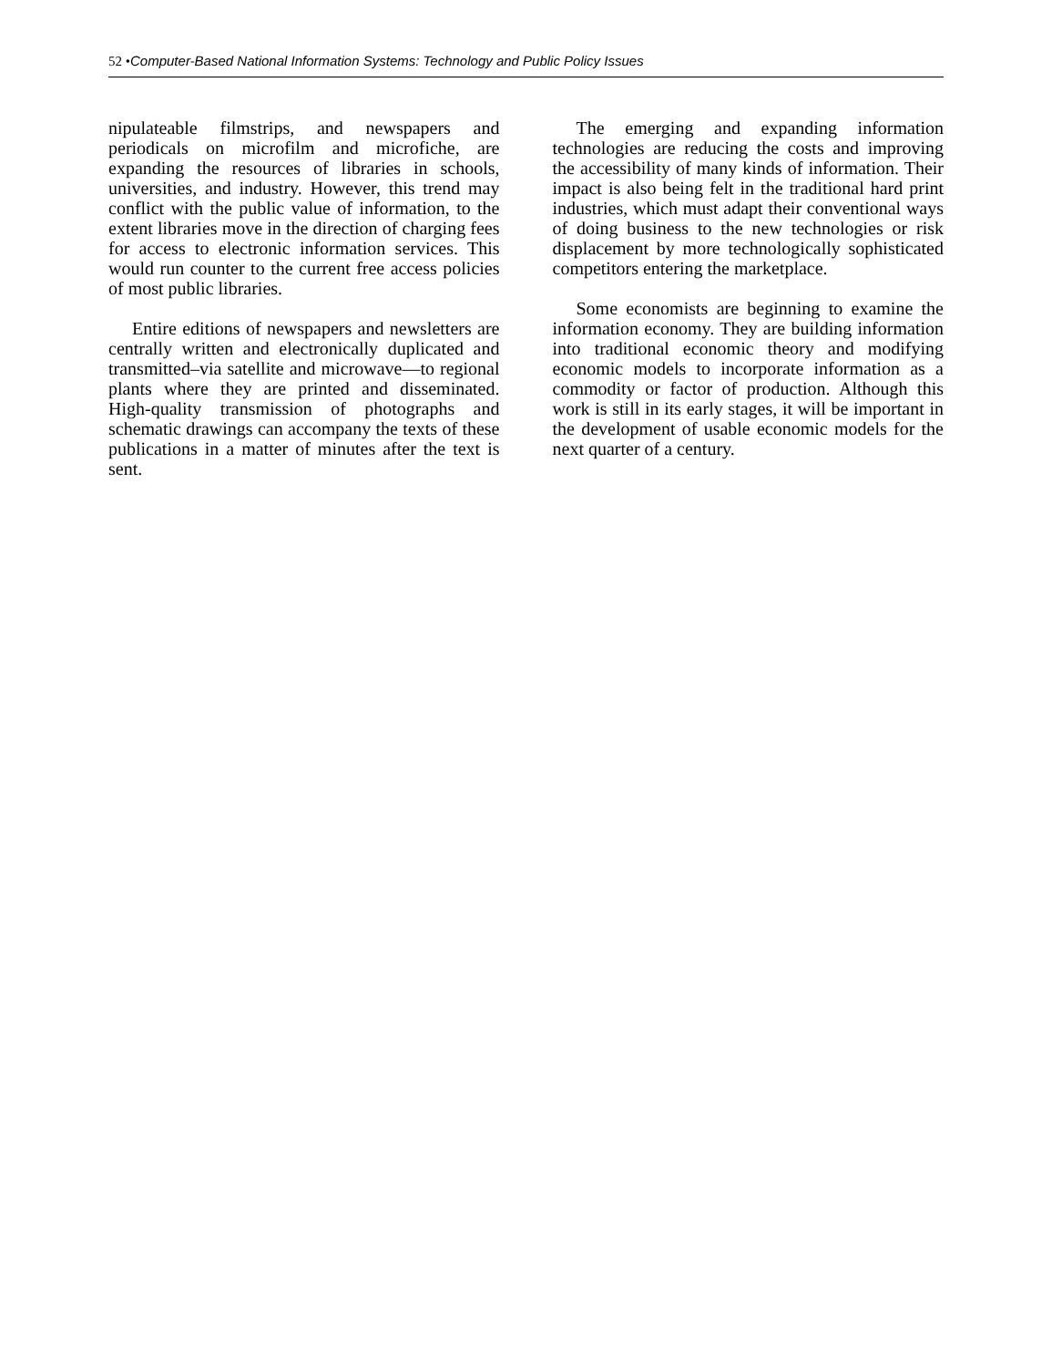52 •Computer-Based National Information Systems: Technology and Public Policy Issues
nipulateable filmstrips, and newspapers and periodicals on microfilm and microfiche, are expanding the resources of libraries in schools, universities, and industry. However, this trend may conflict with the public value of information, to the extent libraries move in the direction of charging fees for access to electronic information services. This would run counter to the current free access policies of most public libraries.
Entire editions of newspapers and newsletters are centrally written and electronically duplicated and transmitted–via satellite and microwave—to regional plants where they are printed and disseminated. High-quality transmission of photographs and schematic drawings can accompany the texts of these publications in a matter of minutes after the text is sent.
The emerging and expanding information technologies are reducing the costs and improving the accessibility of many kinds of information. Their impact is also being felt in the traditional hard print industries, which must adapt their conventional ways of doing business to the new technologies or risk displacement by more technologically sophisticated competitors entering the marketplace.
Some economists are beginning to examine the information economy. They are building information into traditional economic theory and modifying economic models to incorporate information as a commodity or factor of production. Although this work is still in its early stages, it will be important in the development of usable economic models for the next quarter of a century.